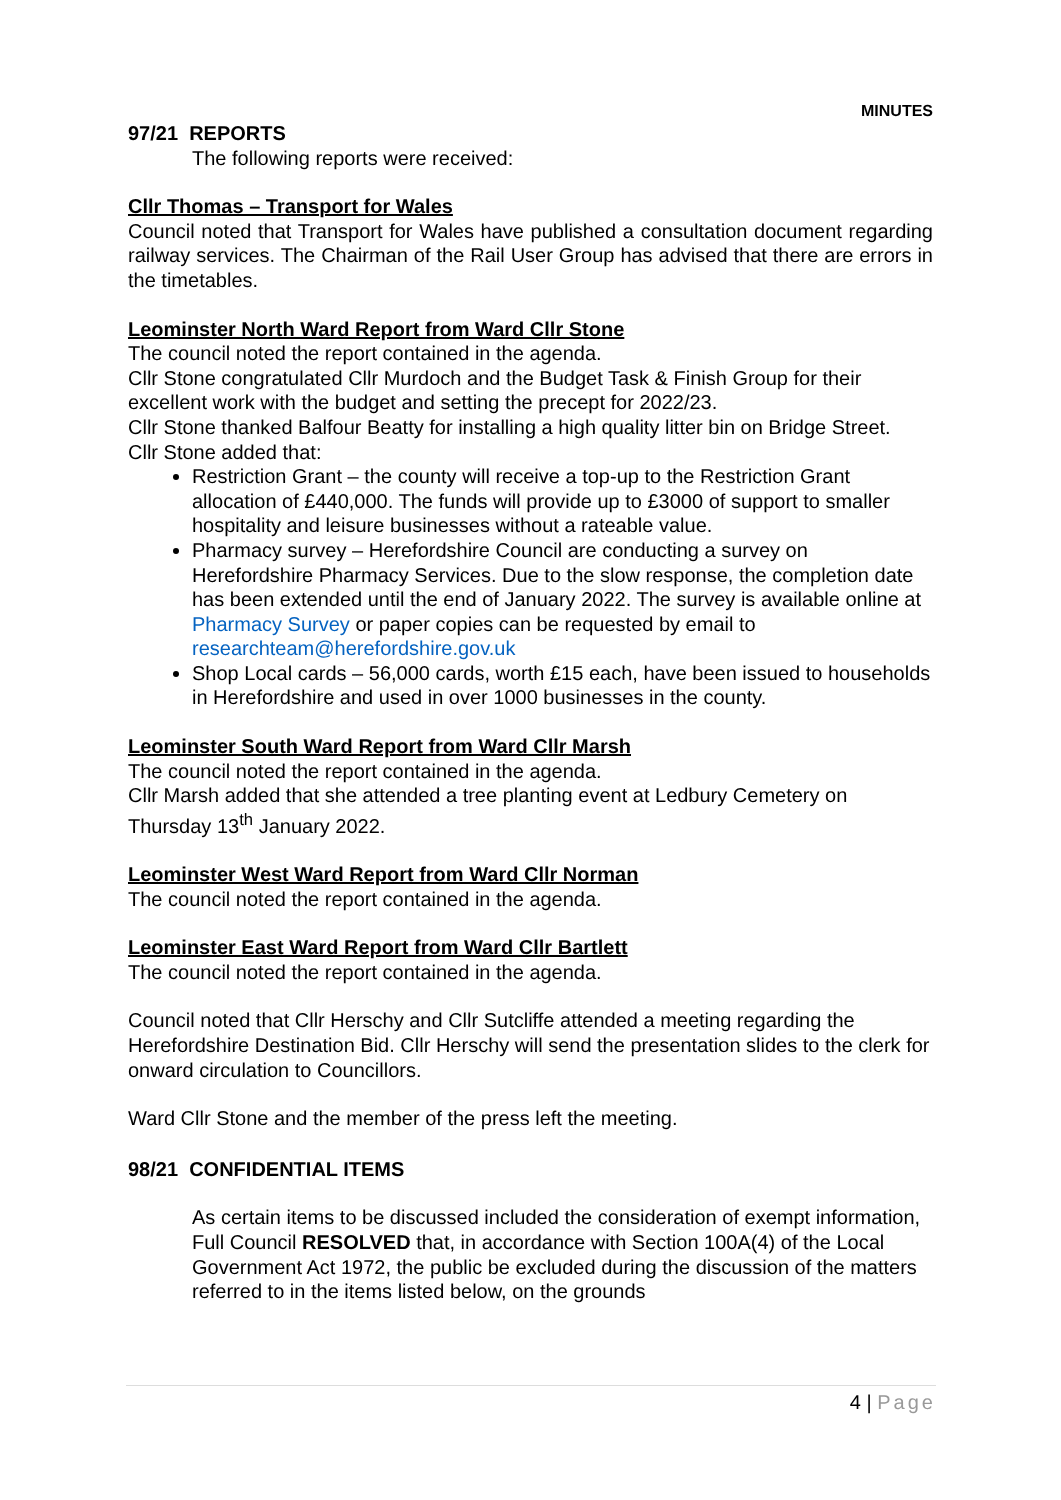MINUTES
97/21 REPORTS
The following reports were received:
Cllr Thomas – Transport for Wales
Council noted that Transport for Wales have published a consultation document regarding railway services. The Chairman of the Rail User Group has advised that there are errors in the timetables.
Leominster North Ward Report from Ward Cllr Stone
The council noted the report contained in the agenda.
Cllr Stone congratulated Cllr Murdoch and the Budget Task & Finish Group for their excellent work with the budget and setting the precept for 2022/23.
Cllr Stone thanked Balfour Beatty for installing a high quality litter bin on Bridge Street.
Cllr Stone added that:
Restriction Grant – the county will receive a top-up to the Restriction Grant allocation of £440,000. The funds will provide up to £3000 of support to smaller hospitality and leisure businesses without a rateable value.
Pharmacy survey – Herefordshire Council are conducting a survey on Herefordshire Pharmacy Services. Due to the slow response, the completion date has been extended until the end of January 2022. The survey is available online at Pharmacy Survey or paper copies can be requested by email to researchteam@herefordshire.gov.uk
Shop Local cards – 56,000 cards, worth £15 each, have been issued to households in Herefordshire and used in over 1000 businesses in the county.
Leominster South Ward Report from Ward Cllr Marsh
The council noted the report contained in the agenda.
Cllr Marsh added that she attended a tree planting event at Ledbury Cemetery on Thursday 13<sup>th</sup> January 2022.
Leominster West Ward Report from Ward Cllr Norman
The council noted the report contained in the agenda.
Leominster East Ward Report from Ward Cllr Bartlett
The council noted the report contained in the agenda.
Council noted that Cllr Herschy and Cllr Sutcliffe attended a meeting regarding the Herefordshire Destination Bid. Cllr Herschy will send the presentation slides to the clerk for onward circulation to Councillors.
Ward Cllr Stone and the member of the press left the meeting.
98/21 CONFIDENTIAL ITEMS
As certain items to be discussed included the consideration of exempt information, Full Council RESOLVED that, in accordance with Section 100A(4) of the Local Government Act 1972, the public be excluded during the discussion of the matters referred to in the items listed below, on the grounds
4 | Page